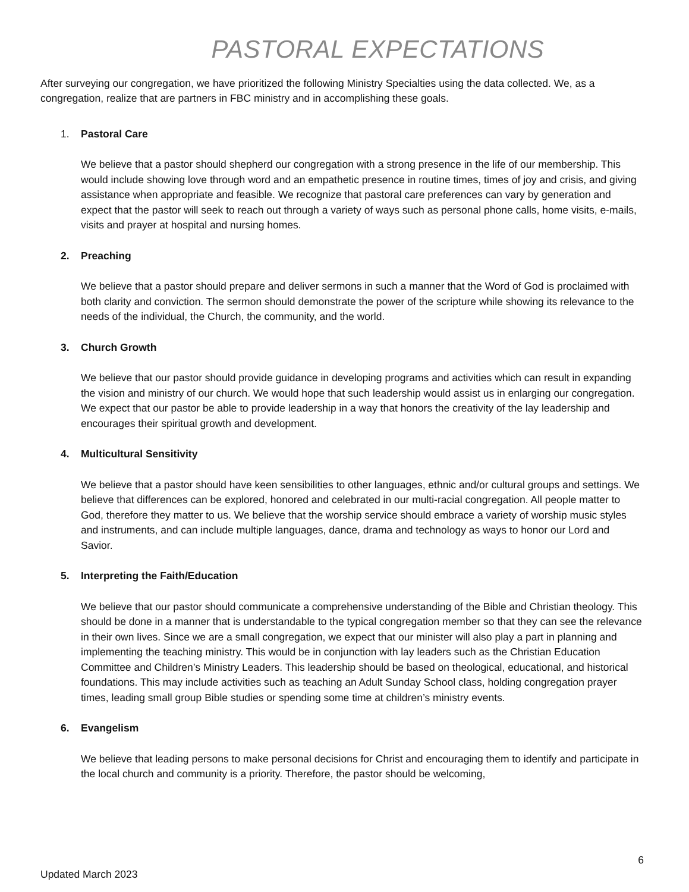PASTORAL EXPECTATIONS
After surveying our congregation, we have prioritized the following Ministry Specialties using the data collected. We, as a congregation, realize that are partners in FBC ministry and in accomplishing these goals.
1. Pastoral Care
We believe that a pastor should shepherd our congregation with a strong presence in the life of our membership. This would include showing love through word and an empathetic presence in routine times, times of joy and crisis, and giving assistance when appropriate and feasible. We recognize that pastoral care preferences can vary by generation and expect that the pastor will seek to reach out through a variety of ways such as personal phone calls, home visits, e-mails, visits and prayer at hospital and nursing homes.
2. Preaching
We believe that a pastor should prepare and deliver sermons in such a manner that the Word of God is proclaimed with both clarity and conviction. The sermon should demonstrate the power of the scripture while showing its relevance to the needs of the individual, the Church, the community, and the world.
3. Church Growth
We believe that our pastor should provide guidance in developing programs and activities which can result in expanding the vision and ministry of our church. We would hope that such leadership would assist us in enlarging our congregation. We expect that our pastor be able to provide leadership in a way that honors the creativity of the lay leadership and encourages their spiritual growth and development.
4. Multicultural Sensitivity
We believe that a pastor should have keen sensibilities to other languages, ethnic and/or cultural groups and settings. We believe that differences can be explored, honored and celebrated in our multi-racial congregation. All people matter to God, therefore they matter to us. We believe that the worship service should embrace a variety of worship music styles and instruments, and can include multiple languages, dance, drama and technology as ways to honor our Lord and Savior.
5. Interpreting the Faith/Education
We believe that our pastor should communicate a comprehensive understanding of the Bible and Christian theology. This should be done in a manner that is understandable to the typical congregation member so that they can see the relevance in their own lives. Since we are a small congregation, we expect that our minister will also play a part in planning and implementing the teaching ministry. This would be in conjunction with lay leaders such as the Christian Education Committee and Children’s Ministry Leaders. This leadership should be based on theological, educational, and historical foundations. This may include activities such as teaching an Adult Sunday School class, holding congregation prayer times, leading small group Bible studies or spending some time at children’s ministry events.
6. Evangelism
We believe that leading persons to make personal decisions for Christ and encouraging them to identify and participate in the local church and community is a priority. Therefore, the pastor should be welcoming,
6
Updated March 2023